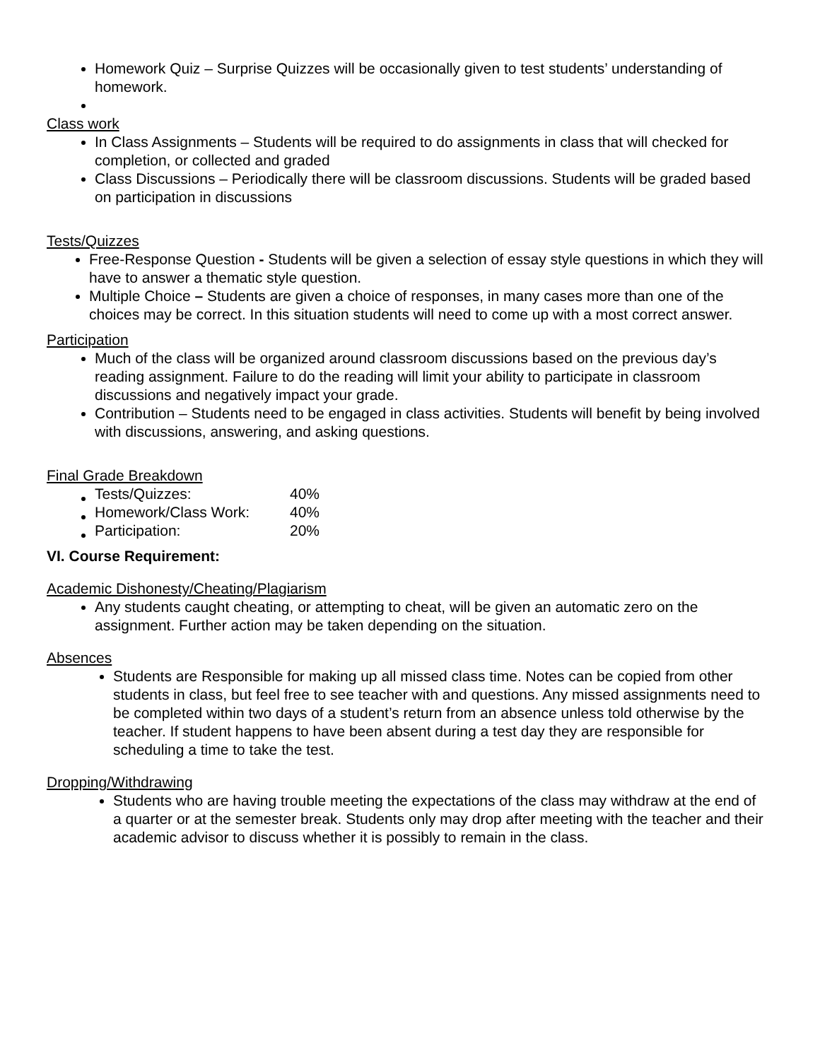Homework Quiz – Surprise Quizzes will be occasionally given to test students’ understanding of homework.
Class work
In Class Assignments – Students will be required to do assignments in class that will checked for completion, or collected and graded
Class Discussions – Periodically there will be classroom discussions. Students will be graded based on participation in discussions
Tests/Quizzes
Free-Response Question - Students will be given a selection of essay style questions in which they will have to answer a thematic style question.
Multiple Choice – Students are given a choice of responses, in many cases more than one of the choices may be correct. In this situation students will need to come up with a most correct answer.
Participation
Much of the class will be organized around classroom discussions based on the previous day’s reading assignment. Failure to do the reading will limit your ability to participate in classroom discussions and negatively impact your grade.
Contribution – Students need to be engaged in class activities. Students will benefit by being involved with discussions, answering, and asking questions.
Final Grade Breakdown
| Tests/Quizzes: | 40% |
| Homework/Class Work: | 40% |
| Participation: | 20% |
VI. Course Requirement:
Academic Dishonesty/Cheating/Plagiarism
Any students caught cheating, or attempting to cheat, will be given an automatic zero on the assignment. Further action may be taken depending on the situation.
Absences
Students are Responsible for making up all missed class time. Notes can be copied from other students in class, but feel free to see teacher with and questions. Any missed assignments need to be completed within two days of a student’s return from an absence unless told otherwise by the teacher. If student happens to have been absent during a test day they are responsible for scheduling a time to take the test.
Dropping/Withdrawing
Students who are having trouble meeting the expectations of the class may withdraw at the end of a quarter or at the semester break. Students only may drop after meeting with the teacher and their academic advisor to discuss whether it is possibly to remain in the class.